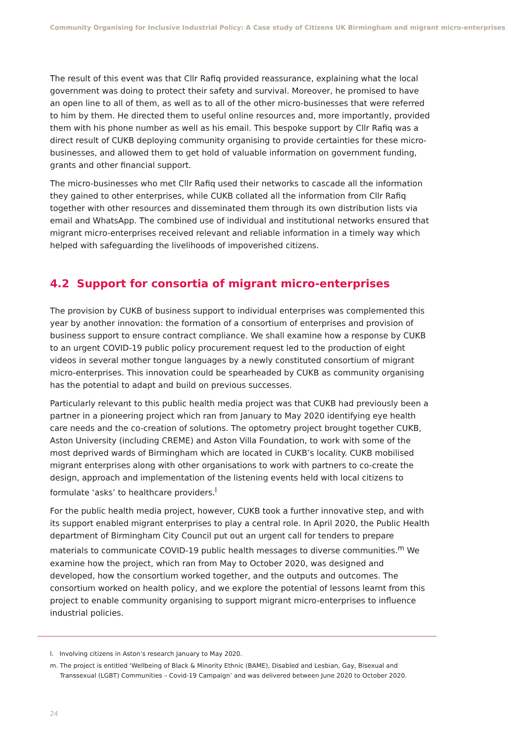Community Organising for Inclusive Industrial Policy: A Case study of Citizens UK Birmingham and migrant micro-enterprises
The result of this event was that Cllr Rafiq provided reassurance, explaining what the local government was doing to protect their safety and survival. Moreover, he promised to have an open line to all of them, as well as to all of the other micro-businesses that were referred to him by them. He directed them to useful online resources and, more importantly, provided them with his phone number as well as his email. This bespoke support by Cllr Rafiq was a direct result of CUKB deploying community organising to provide certainties for these micro-businesses, and allowed them to get hold of valuable information on government funding, grants and other financial support.
The micro-businesses who met Cllr Rafiq used their networks to cascade all the information they gained to other enterprises, while CUKB collated all the information from Cllr Rafiq together with other resources and disseminated them through its own distribution lists via email and WhatsApp. The combined use of individual and institutional networks ensured that migrant micro-enterprises received relevant and reliable information in a timely way which helped with safeguarding the livelihoods of impoverished citizens.
4.2 Support for consortia of migrant micro-enterprises
The provision by CUKB of business support to individual enterprises was complemented this year by another innovation: the formation of a consortium of enterprises and provision of business support to ensure contract compliance. We shall examine how a response by CUKB to an urgent COVID-19 public policy procurement request led to the production of eight videos in several mother tongue languages by a newly constituted consortium of migrant micro-enterprises. This innovation could be spearheaded by CUKB as community organising has the potential to adapt and build on previous successes.
Particularly relevant to this public health media project was that CUKB had previously been a partner in a pioneering project which ran from January to May 2020 identifying eye health care needs and the co-creation of solutions. The optometry project brought together CUKB, Aston University (including CREME) and Aston Villa Foundation, to work with some of the most deprived wards of Birmingham which are located in CUKB’s locality. CUKB mobilised migrant enterprises along with other organisations to work with partners to co-create the design, approach and implementation of the listening events held with local citizens to formulate ‘asks’ to healthcare providers.<sup>l</sup>
For the public health media project, however, CUKB took a further innovative step, and with its support enabled migrant enterprises to play a central role. In April 2020, the Public Health department of Birmingham City Council put out an urgent call for tenders to prepare materials to communicate COVID-19 public health messages to diverse communities.<sup>m</sup> We examine how the project, which ran from May to October 2020, was designed and developed, how the consortium worked together, and the outputs and outcomes. The consortium worked on health policy, and we explore the potential of lessons learnt from this project to enable community organising to support migrant micro-enterprises to influence industrial policies.
l. Involving citizens in Aston’s research January to May 2020.
m. The project is entitled ‘Wellbeing of Black & Minority Ethnic (BAME), Disabled and Lesbian, Gay, Bisexual and Transsexual (LGBT) Communities – Covid-19 Campaign’ and was delivered between June 2020 to October 2020.
24